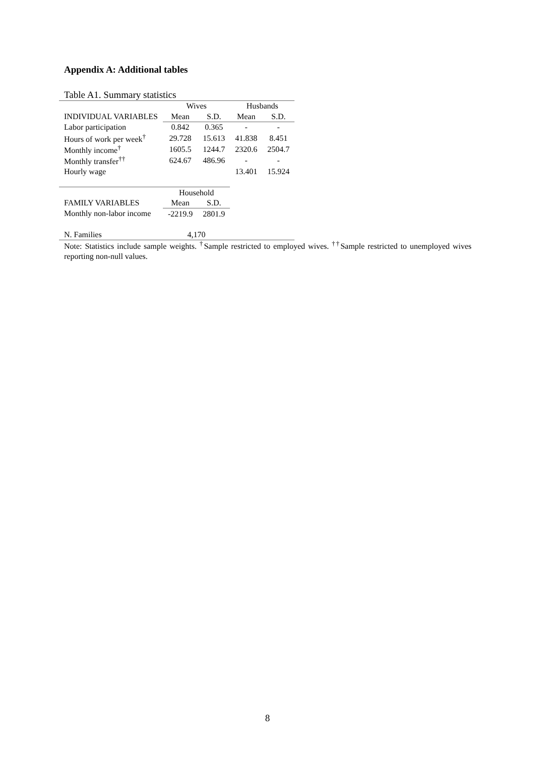Appendix A: Additional tables
Table A1. Summary statistics
| | Wives | | Husbands | |
| --- | --- | --- | --- | --- |
| INDIVIDUAL VARIABLES | Mean | S.D. | Mean | S.D. |
| Labor participation | 0.842 | 0.365 | - | - |
| Hours of work per week<sup>†</sup> | 29.728 | 15.613 | 41.838 | 8.451 |
| Monthly income<sup>†</sup> | 1605.5 | 1244.7 | 2320.6 | 2504.7 |
| Monthly transfer<sup>††</sup> | 624.67 | 486.96 | - | - |
| Hourly wage | | | 13.401 | 15.924 |
| | Household | | | |
| FAMILY VARIABLES | Mean | S.D. | | |
| Monthly non-labor income | -2219.9 | 2801.9 | | |
| N. Families | 4,170 | | | |
Note: Statistics include sample weights. <sup>†</sup>Sample restricted to employed wives. <sup>††</sup>Sample restricted to unemployed wives reporting non-null values.
8